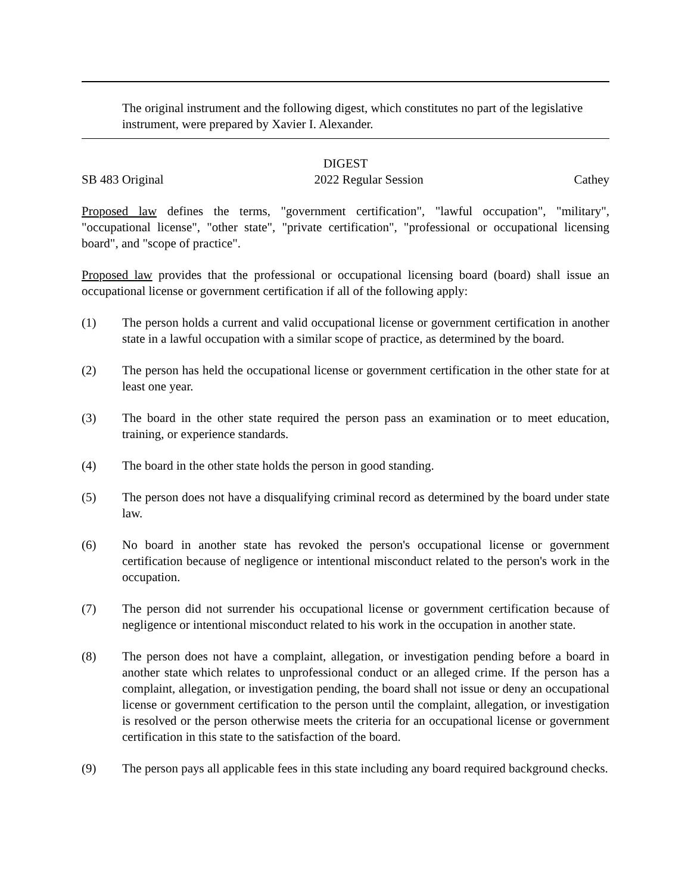The original instrument and the following digest, which constitutes no part of the legislative instrument, were prepared by Xavier I. Alexander.
DIGEST
SB 483 Original 2022 Regular Session Cathey
Proposed law defines the terms, "government certification", "lawful occupation", "military", "occupational license", "other state", "private certification", "professional or occupational licensing board", and "scope of practice".
Proposed law provides that the professional or occupational licensing board (board) shall issue an occupational license or government certification if all of the following apply:
(1) The person holds a current and valid occupational license or government certification in another state in a lawful occupation with a similar scope of practice, as determined by the board.
(2) The person has held the occupational license or government certification in the other state for at least one year.
(3) The board in the other state required the person pass an examination or to meet education, training, or experience standards.
(4) The board in the other state holds the person in good standing.
(5) The person does not have a disqualifying criminal record as determined by the board under state law.
(6) No board in another state has revoked the person's occupational license or government certification because of negligence or intentional misconduct related to the person's work in the occupation.
(7) The person did not surrender his occupational license or government certification because of negligence or intentional misconduct related to his work in the occupation in another state.
(8) The person does not have a complaint, allegation, or investigation pending before a board in another state which relates to unprofessional conduct or an alleged crime. If the person has a complaint, allegation, or investigation pending, the board shall not issue or deny an occupational license or government certification to the person until the complaint, allegation, or investigation is resolved or the person otherwise meets the criteria for an occupational license or government certification in this state to the satisfaction of the board.
(9) The person pays all applicable fees in this state including any board required background checks.